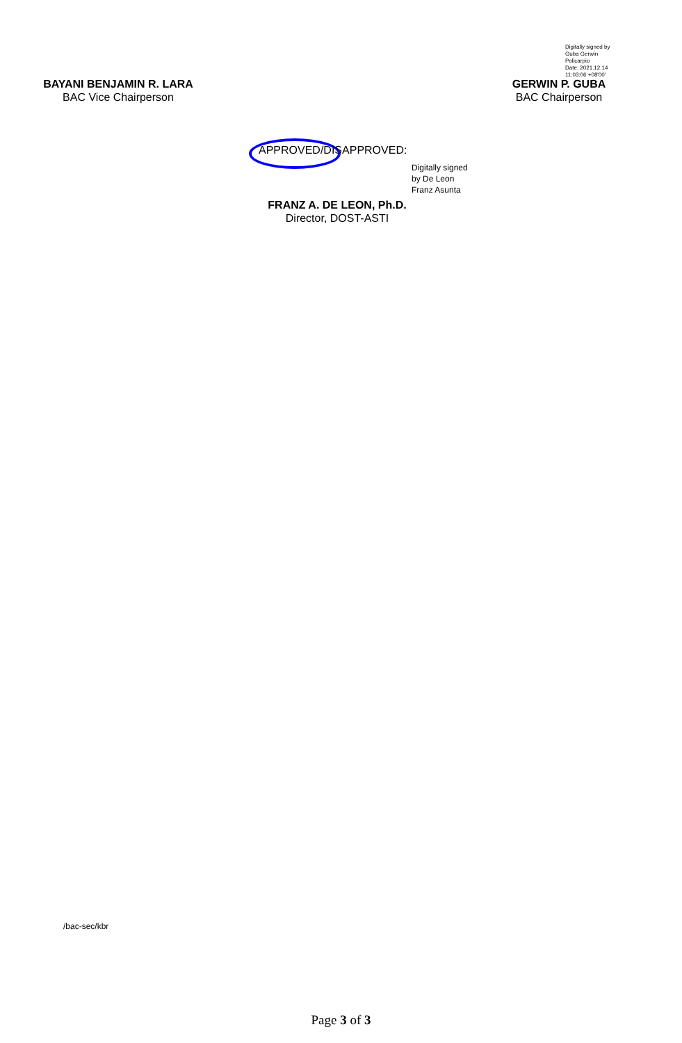BAYANI BENJAMIN R. LARA
BAC Vice Chairperson
Digitally signed by
Guba Gerwin
Policarpio
Date: 2021.12.14
11:03:06 +08'00'
GERWIN P. GUBA
BAC Chairperson
APPROVED/DISAPPROVED:
Digitally signed
by De Leon
Franz Asunta
FRANZ A. DE LEON, Ph.D.
Director, DOST-ASTI
/bac-sec/kbr
Page 3 of 3